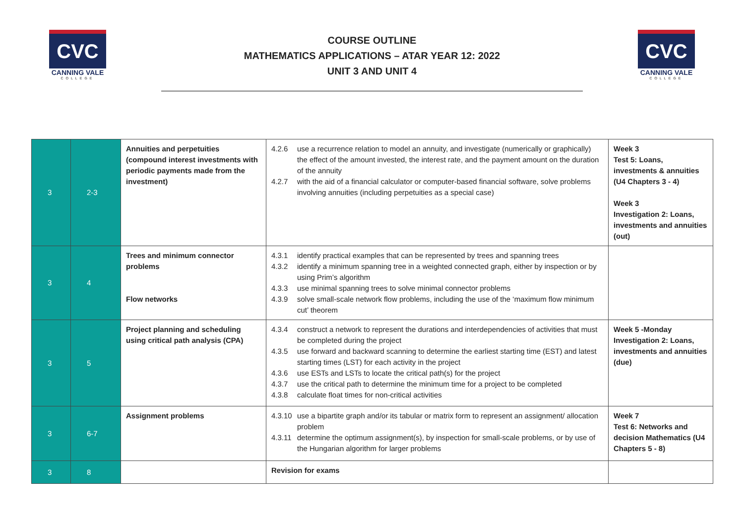CVC
CANNING VALE
COLLEGE
COURSE OUTLINE
MATHEMATICS APPLICATIONS – ATAR YEAR 12: 2022
UNIT 3 AND UNIT 4
CVC
CANNING VALE
COLLEGE
| 3 | 2-3 | Annuities and perpetuities (compound interest investments with periodic payments made from the investment) | 4.2.6 use a recurrence relation to model an annuity, and investigate (numerically or graphically) the effect of the amount invested, the interest rate, and the payment amount on the duration of the annuity 4.2.7 with the aid of a financial calculator or computer-based financial software, solve problems involving annuities (including perpetuities as a special case) | Week 3 Test 5: Loans, investments & annuities (U4 Chapters 3 - 4) Week 3 Investigation 2: Loans, investments and annuities (out) |
| 3 | 4 | Trees and minimum connector problems Flow networks | 4.3.1 identify practical examples that can be represented by trees and spanning trees 4.3.2 identify a minimum spanning tree in a weighted connected graph, either by inspection or by using Prim’s algorithm 4.3.3 use minimal spanning trees to solve minimal connector problems 4.3.9 solve small-scale network flow problems, including the use of the ‘maximum flow minimum cut’ theorem | |
| 3 | 5 | Project planning and scheduling using critical path analysis (CPA) | 4.3.4 construct a network to represent the durations and interdependencies of activities that must be completed during the project 4.3.5 use forward and backward scanning to determine the earliest starting time (EST) and latest starting times (LST) for each activity in the project 4.3.6 use ESTs and LSTs to locate the critical path(s) for the project 4.3.7 use the critical path to determine the minimum time for a project to be completed 4.3.8 calculate float times for non-critical activities | Week 5 -Monday Investigation 2: Loans, investments and annuities (due) |
| 3 | 6-7 | Assignment problems | 4.3.10 use a bipartite graph and/or its tabular or matrix form to represent an assignment/ allocation problem 4.3.11 determine the optimum assignment(s), by inspection for small-scale problems, or by use of the Hungarian algorithm for larger problems | Week 7 Test 6: Networks and decision Mathematics (U4 Chapters 5 - 8) |
| 3 | 8 | | Revision for exams | |